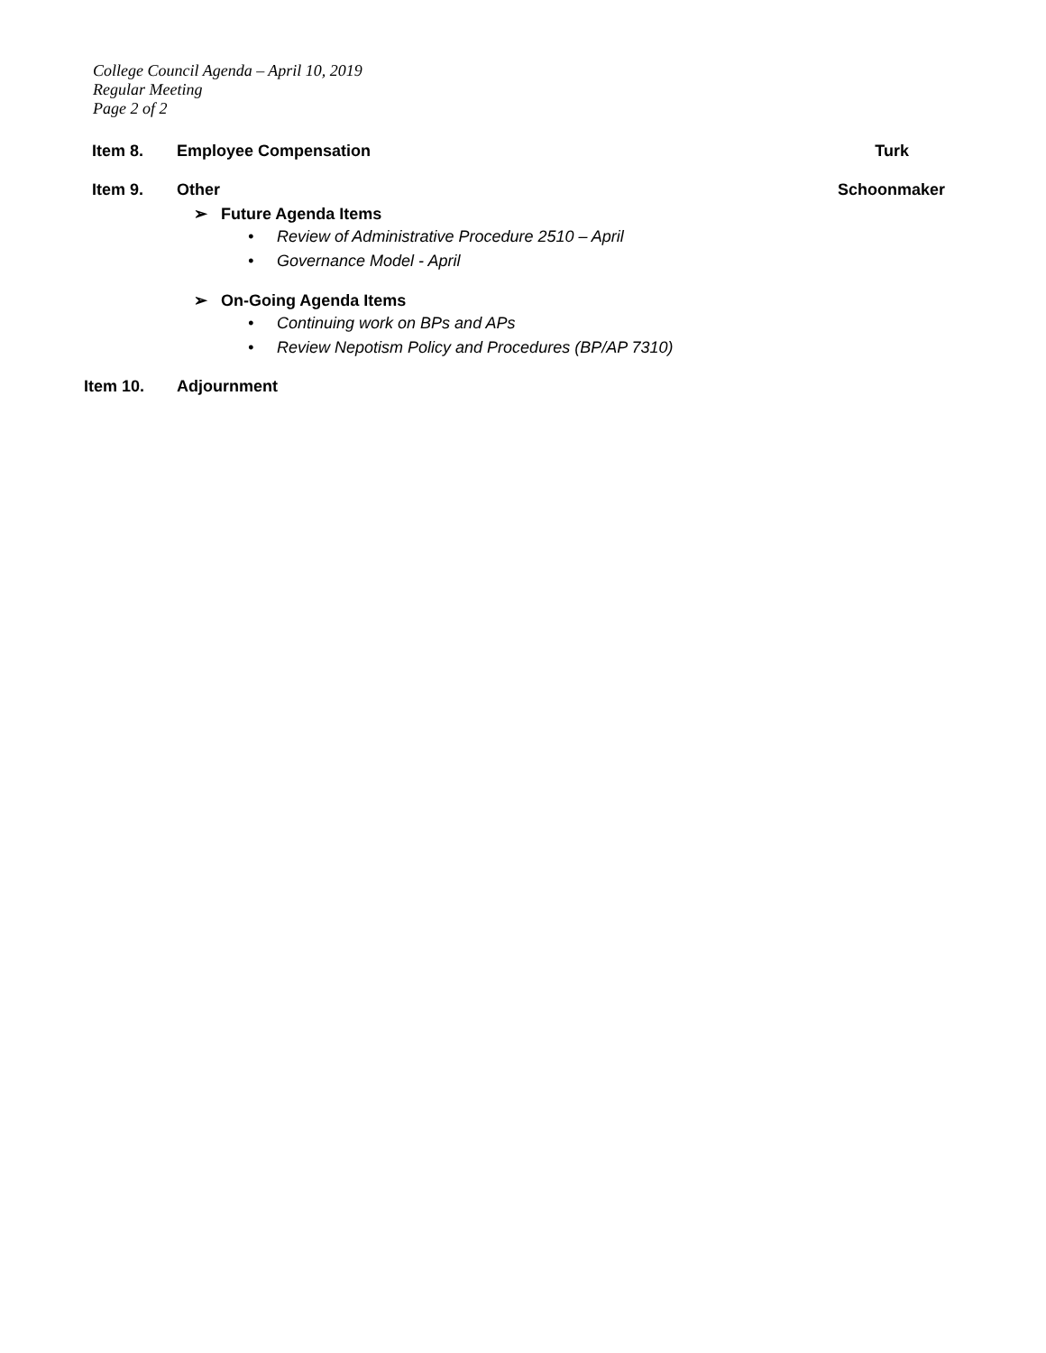College Council Agenda – April 10, 2019
Regular Meeting
Page 2 of 2
Item 8. Employee Compensation Turk
Item 9. Other Schoonmaker
➢ Future Agenda Items
• Review of Administrative Procedure 2510 – April
• Governance Model - April
➢ On-Going Agenda Items
• Continuing work on BPs and APs
• Review Nepotism Policy and Procedures (BP/AP 7310)
Item 10. Adjournment